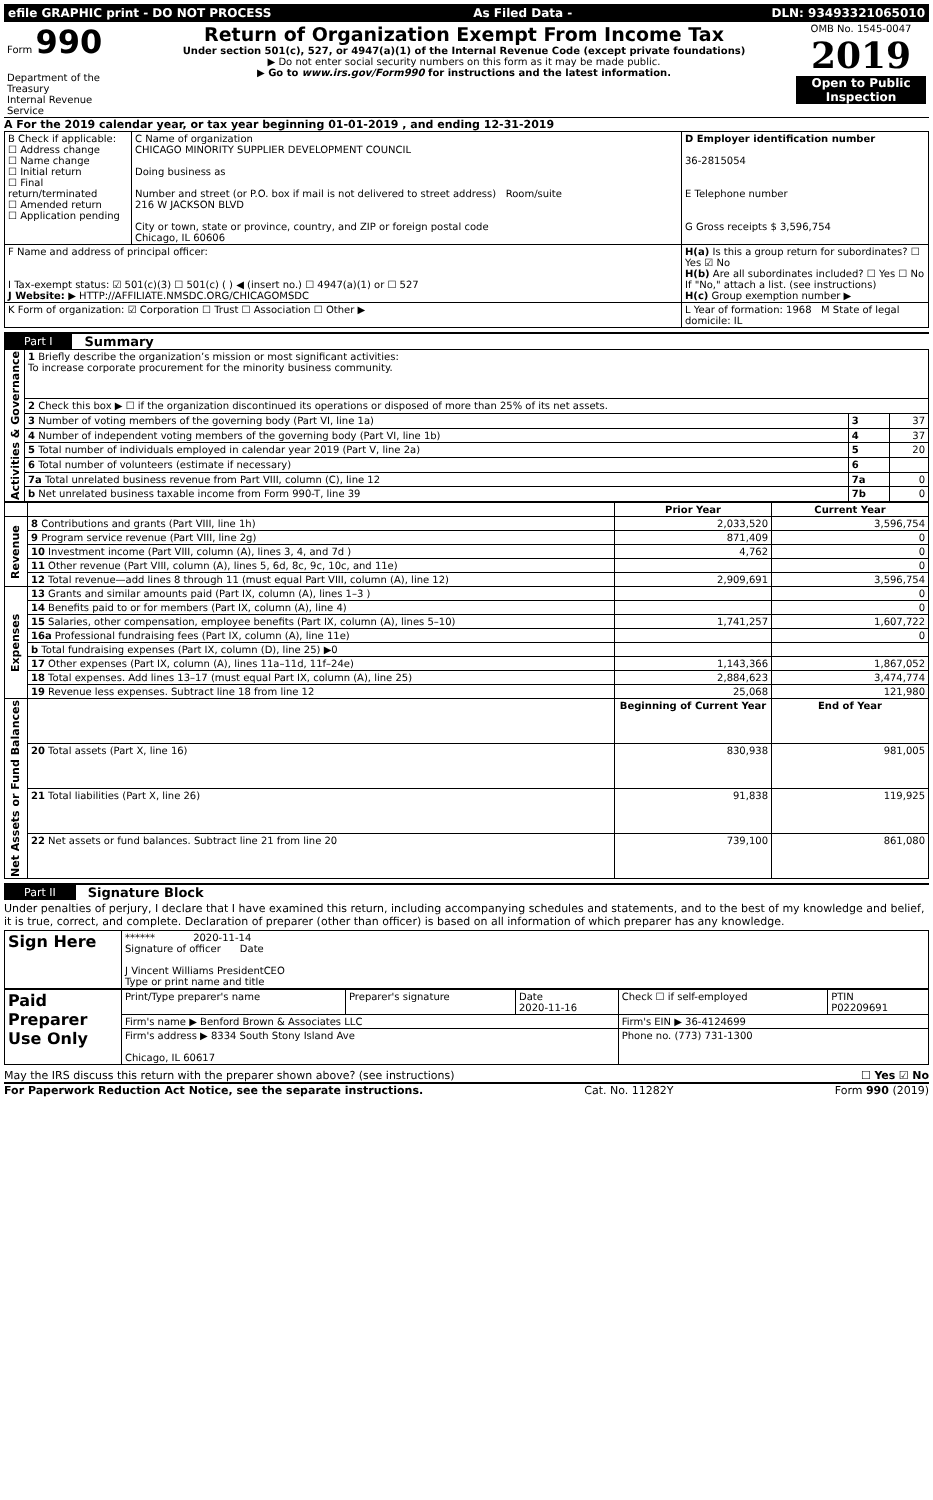| efile GRAPHIC print - DO NOT PROCESS | As Filed Data - | DLN: 93493321065010 |
| Form 990 Department of the Treasury Internal Revenue Service | Return of Organization Exempt From Income Tax Under section 501(c), 527, or 4947(a)(1) of the Internal Revenue Code (except private foundations) ▶ Do not enter social security numbers on this form as it may be made public. ▶ Go to www.irs.gov/Form990 for instructions and the latest information. | OMB No. 1545-0047 2019 Open to Public Inspection |
A For the 2019 calendar year, or tax year beginning 01-01-2019 , and ending 12-31-2019
| B Check if applicable: ☐ Address change ☐ Name change ☐ Initial return ☐ Final return/terminated ☐ Amended return ☐ Application pending | C Name of organization CHICAGO MINORITY SUPPLIER DEVELOPMENT COUNCIL Doing business as Number and street (or P.O. box if mail is not delivered to street address) Room/suite 216 W JACKSON BLVD City or town, state or province, country, and ZIP or foreign postal code Chicago, IL 60606 | D Employer identification number 36-2815054 E Telephone number G Gross receipts $ 3,596,754 |
| F Name and address of principal officer: I Tax-exempt status: ☑ 501(c)(3) ☐ 501(c) ( ) ◀ (insert no.) ☐ 4947(a)(1) or ☐ 527 J Website: ▶ HTTP://AFFILIATE.NMSDC.ORG/CHICAGOMSDC | | H(a) Is this a group return for subordinates? ☐ Yes ☑ No H(b) Are all subordinates included? ☐ Yes ☐ No If "No," attach a list. (see instructions) H(c) Group exemption number ▶ |
| K Form of organization: ☑ Corporation ☐ Trust ☐ Association ☐ Other ▶ | | L Year of formation: 1968 M State of legal domicile: IL |
Part I Summary
| Activities & Governance | 1 Briefly describe the organization’s mission or most significant activities: To increase corporate procurement for the minority business community. | | |
| | 2 Check this box ▶ ☐ if the organization discontinued its operations or disposed of more than 25% of its net assets. | | |
| | 3 Number of voting members of the governing body (Part VI, line 1a) | 3 | 37 |
| | 4 Number of independent voting members of the governing body (Part VI, line 1b) | 4 | 37 |
| | 5 Total number of individuals employed in calendar year 2019 (Part V, line 2a) | 5 | 20 |
| | 6 Total number of volunteers (estimate if necessary) | 6 | |
| | 7a Total unrelated business revenue from Part VIII, column (C), line 12 | 7a | 0 |
| | b Net unrelated business taxable income from Form 990-T, line 39 | 7b | 0 |
| | | Prior Year | Current Year |
| Revenue | 8 Contributions and grants (Part VIII, line 1h) | 2,033,520 | 3,596,754 |
| | 9 Program service revenue (Part VIII, line 2g) | 871,409 | 0 |
| | 10 Investment income (Part VIII, column (A), lines 3, 4, and 7d ) | 4,762 | 0 |
| | 11 Other revenue (Part VIII, column (A), lines 5, 6d, 8c, 9c, 10c, and 11e) | | 0 |
| | 12 Total revenue—add lines 8 through 11 (must equal Part VIII, column (A), line 12) | 2,909,691 | 3,596,754 |
| Expenses | 13 Grants and similar amounts paid (Part IX, column (A), lines 1–3 ) | | 0 |
| | 14 Benefits paid to or for members (Part IX, column (A), line 4) | | 0 |
| | 15 Salaries, other compensation, employee benefits (Part IX, column (A), lines 5–10) | 1,741,257 | 1,607,722 |
| | 16a Professional fundraising fees (Part IX, column (A), line 11e) | | 0 |
| | b Total fundraising expenses (Part IX, column (D), line 25) ▶0 | | |
| | 17 Other expenses (Part IX, column (A), lines 11a–11d, 11f–24e) | 1,143,366 | 1,867,052 |
| | 18 Total expenses. Add lines 13–17 (must equal Part IX, column (A), line 25) | 2,884,623 | 3,474,774 |
| | 19 Revenue less expenses. Subtract line 18 from line 12 | 25,068 | 121,980 |
| Net Assets or Fund Balances | | Beginning of Current Year | End of Year |
| | 20 Total assets (Part X, line 16) | 830,938 | 981,005 |
| | 21 Total liabilities (Part X, line 26) | 91,838 | 119,925 |
| | 22 Net assets or fund balances. Subtract line 21 from line 20 | 739,100 | 861,080 |
Part II Signature Block
Under penalties of perjury, I declare that I have examined this return, including accompanying schedules and statements, and to the best of my knowledge and belief, it is true, correct, and complete. Declaration of preparer (other than officer) is based on all information of which preparer has any knowledge.
| Sign Here | ****** 2020-11-14 Signature of officer Date J Vincent Williams PresidentCEO Type or print name and title |
| Paid Preparer Use Only | Print/Type preparer's name | Preparer's signature | Date 2020-11-16 | Check ☐ if self-employed | PTIN P02209691 |
| | Firm's name ▶ Benford Brown & Associates LLC | | | Firm's EIN ▶ 36-4124699 | |
| | Firm's address ▶ 8334 South Stony Island Ave Chicago, IL 60617 | | | Phone no. (773) 731-1300 | |
May the IRS discuss this return with the preparer shown above? (see instructions) ☐ Yes ☑ No
For Paperwork Reduction Act Notice, see the separate instructions. Cat. No. 11282Y Form 990 (2019)